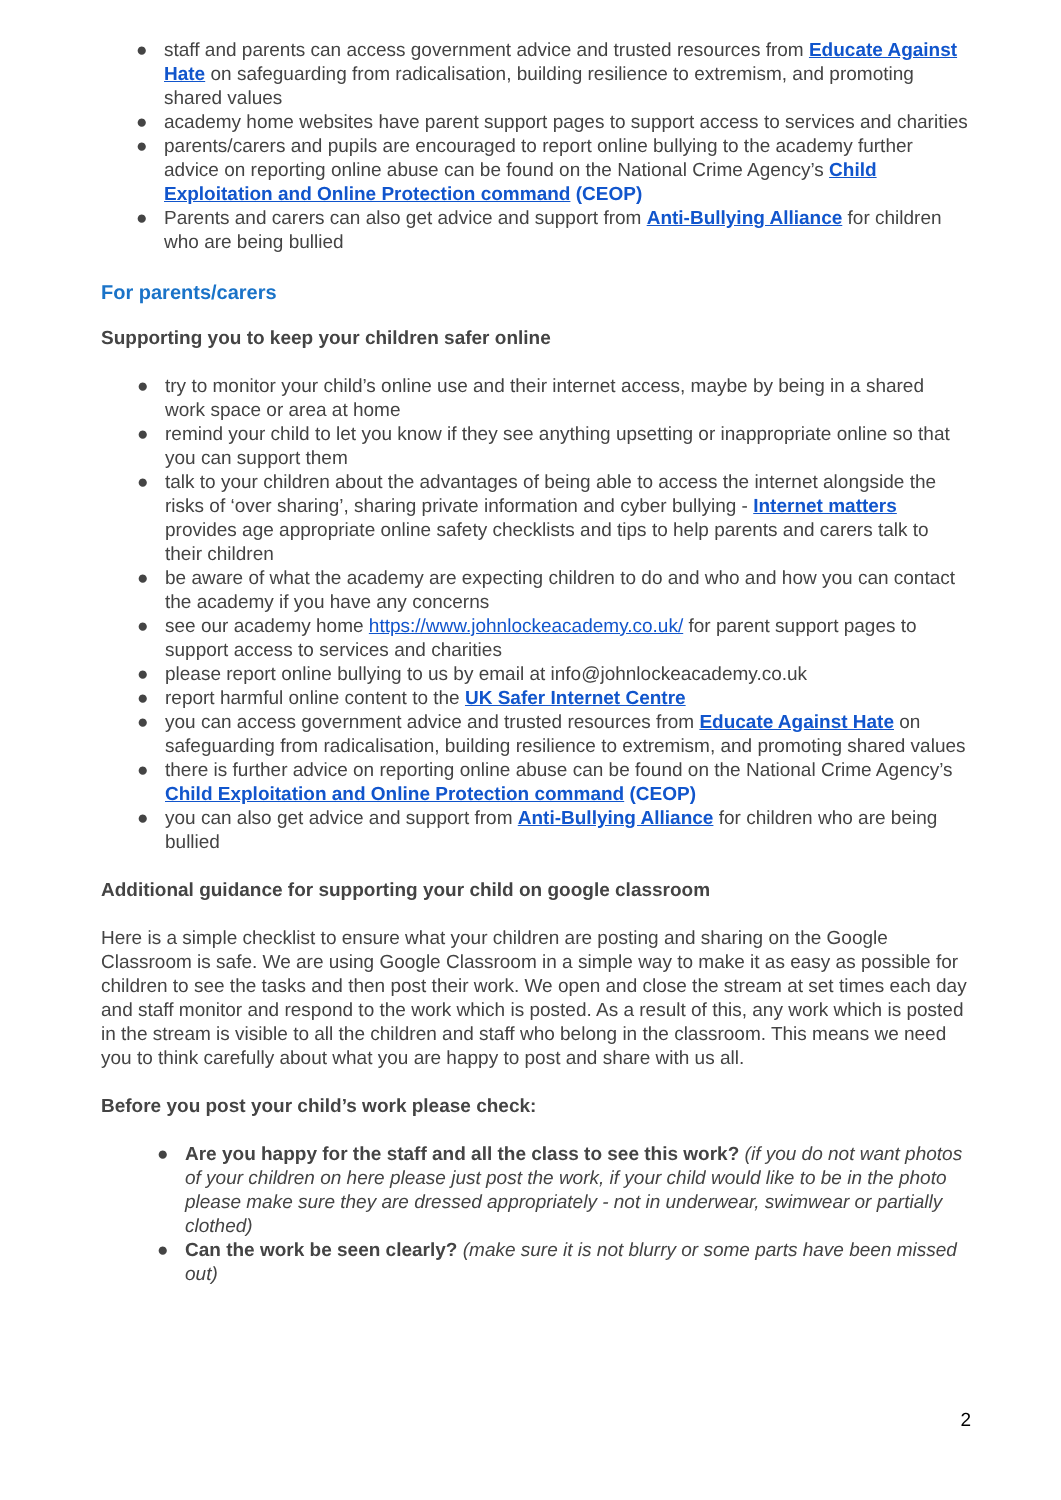● staff and parents can access government advice and trusted resources from Educate Against Hate on safeguarding from radicalisation, building resilience to extremism, and promoting shared values
● academy home websites have parent support pages to support access to services and charities
● parents/carers and pupils are encouraged to report online bullying to the academy further advice on reporting online abuse can be found on the National Crime Agency’s Child Exploitation and Online Protection command (CEOP)
● Parents and carers can also get advice and support from Anti-Bullying Alliance for children who are being bullied
For parents/carers
Supporting you to keep your children safer online
● try to monitor your child’s online use and their internet access, maybe by being in a shared work space or area at home
● remind your child to let you know if they see anything upsetting or inappropriate online so that you can support them
● talk to your children about the advantages of being able to access the internet alongside the risks of ‘over sharing’, sharing private information and cyber bullying - Internet matters provides age appropriate online safety checklists and tips to help parents and carers talk to their children
● be aware of what the academy are expecting children to do and who and how you can contact the academy if you have any concerns
● see our academy home https://www.johnlockeacademy.co.uk/ for parent support pages to support access to services and charities
● please report online bullying to us by email at info@johnlockeacademy.co.uk
● report harmful online content to the UK Safer Internet Centre
● you can access government advice and trusted resources from Educate Against Hate on safeguarding from radicalisation, building resilience to extremism, and promoting shared values
● there is further advice on reporting online abuse can be found on the National Crime Agency’s Child Exploitation and Online Protection command (CEOP)
● you can also get advice and support from Anti-Bullying Alliance for children who are being bullied
Additional guidance for supporting your child on google classroom
Here is a simple checklist to ensure what your children are posting and sharing on the Google Classroom is safe. We are using Google Classroom in a simple way to make it as easy as possible for children to see the tasks and then post their work. We open and close the stream at set times each day and staff monitor and respond to the work which is posted. As a result of this, any work which is posted in the stream is visible to all the children and staff who belong in the classroom. This means we need you to think carefully about what you are happy to post and share with us all.
Before you post your child’s work please check:
● Are you happy for the staff and all the class to see this work? (if you do not want photos of your children on here please just post the work, if your child would like to be in the photo please make sure they are dressed appropriately - not in underwear, swimwear or partially clothed)
● Can the work be seen clearly? (make sure it is not blurry or some parts have been missed out)
2